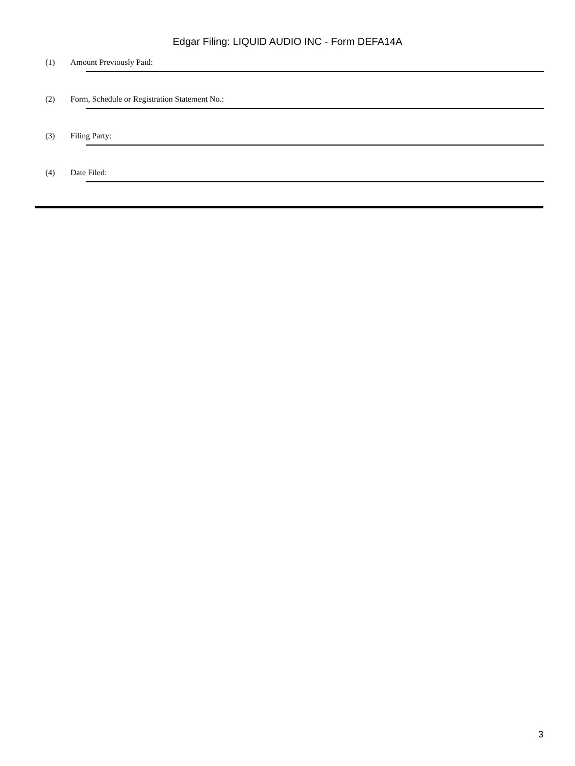Edgar Filing: LIQUID AUDIO INC - Form DEFA14A
(1) Amount Previously Paid:
(2) Form, Schedule or Registration Statement No.:
(3) Filing Party:
(4) Date Filed:
3